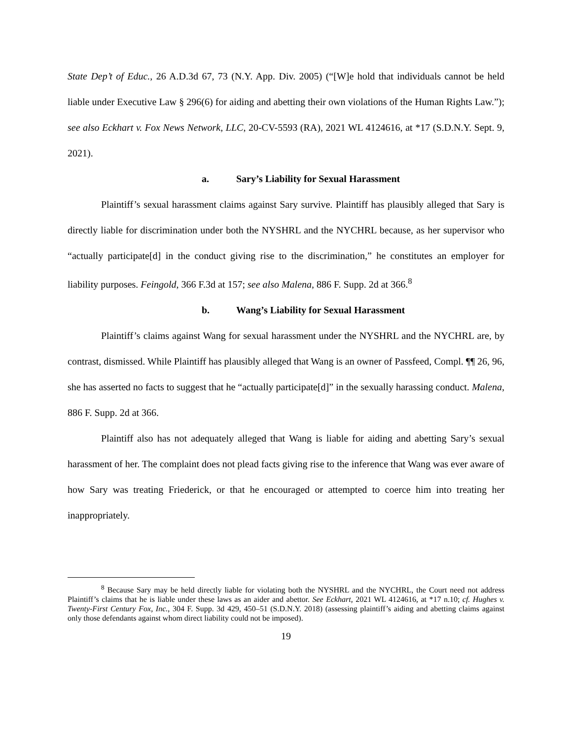State Dep’t of Educ., 26 A.D.3d 67, 73 (N.Y. App. Div. 2005) (“[W]e hold that individuals cannot be held liable under Executive Law § 296(6) for aiding and abetting their own violations of the Human Rights Law.”); see also Eckhart v. Fox News Network, LLC, 20-CV-5593 (RA), 2021 WL 4124616, at *17 (S.D.N.Y. Sept. 9, 2021).
a. Sary’s Liability for Sexual Harassment
Plaintiff’s sexual harassment claims against Sary survive. Plaintiff has plausibly alleged that Sary is directly liable for discrimination under both the NYSHRL and the NYCHRL because, as her supervisor who “actually participate[d] in the conduct giving rise to the discrimination,” he constitutes an employer for liability purposes. Feingold, 366 F.3d at 157; see also Malena, 886 F. Supp. 2d at 366.<sup>8</sup>
b. Wang’s Liability for Sexual Harassment
Plaintiff’s claims against Wang for sexual harassment under the NYSHRL and the NYCHRL are, by contrast, dismissed. While Plaintiff has plausibly alleged that Wang is an owner of Passfeed, Compl. ¶¶ 26, 96, she has asserted no facts to suggest that he “actually participate[d]” in the sexually harassing conduct. Malena, 886 F. Supp. 2d at 366.
Plaintiff also has not adequately alleged that Wang is liable for aiding and abetting Sary’s sexual harassment of her. The complaint does not plead facts giving rise to the inference that Wang was ever aware of how Sary was treating Friederick, or that he encouraged or attempted to coerce him into treating her inappropriately.
<sup>8</sup> Because Sary may be held directly liable for violating both the NYSHRL and the NYCHRL, the Court need not address Plaintiff’s claims that he is liable under these laws as an aider and abettor. See Eckhart, 2021 WL 4124616, at *17 n.10; cf. Hughes v. Twenty-First Century Fox, Inc., 304 F. Supp. 3d 429, 450–51 (S.D.N.Y. 2018) (assessing plaintiff’s aiding and abetting claims against only those defendants against whom direct liability could not be imposed).
19